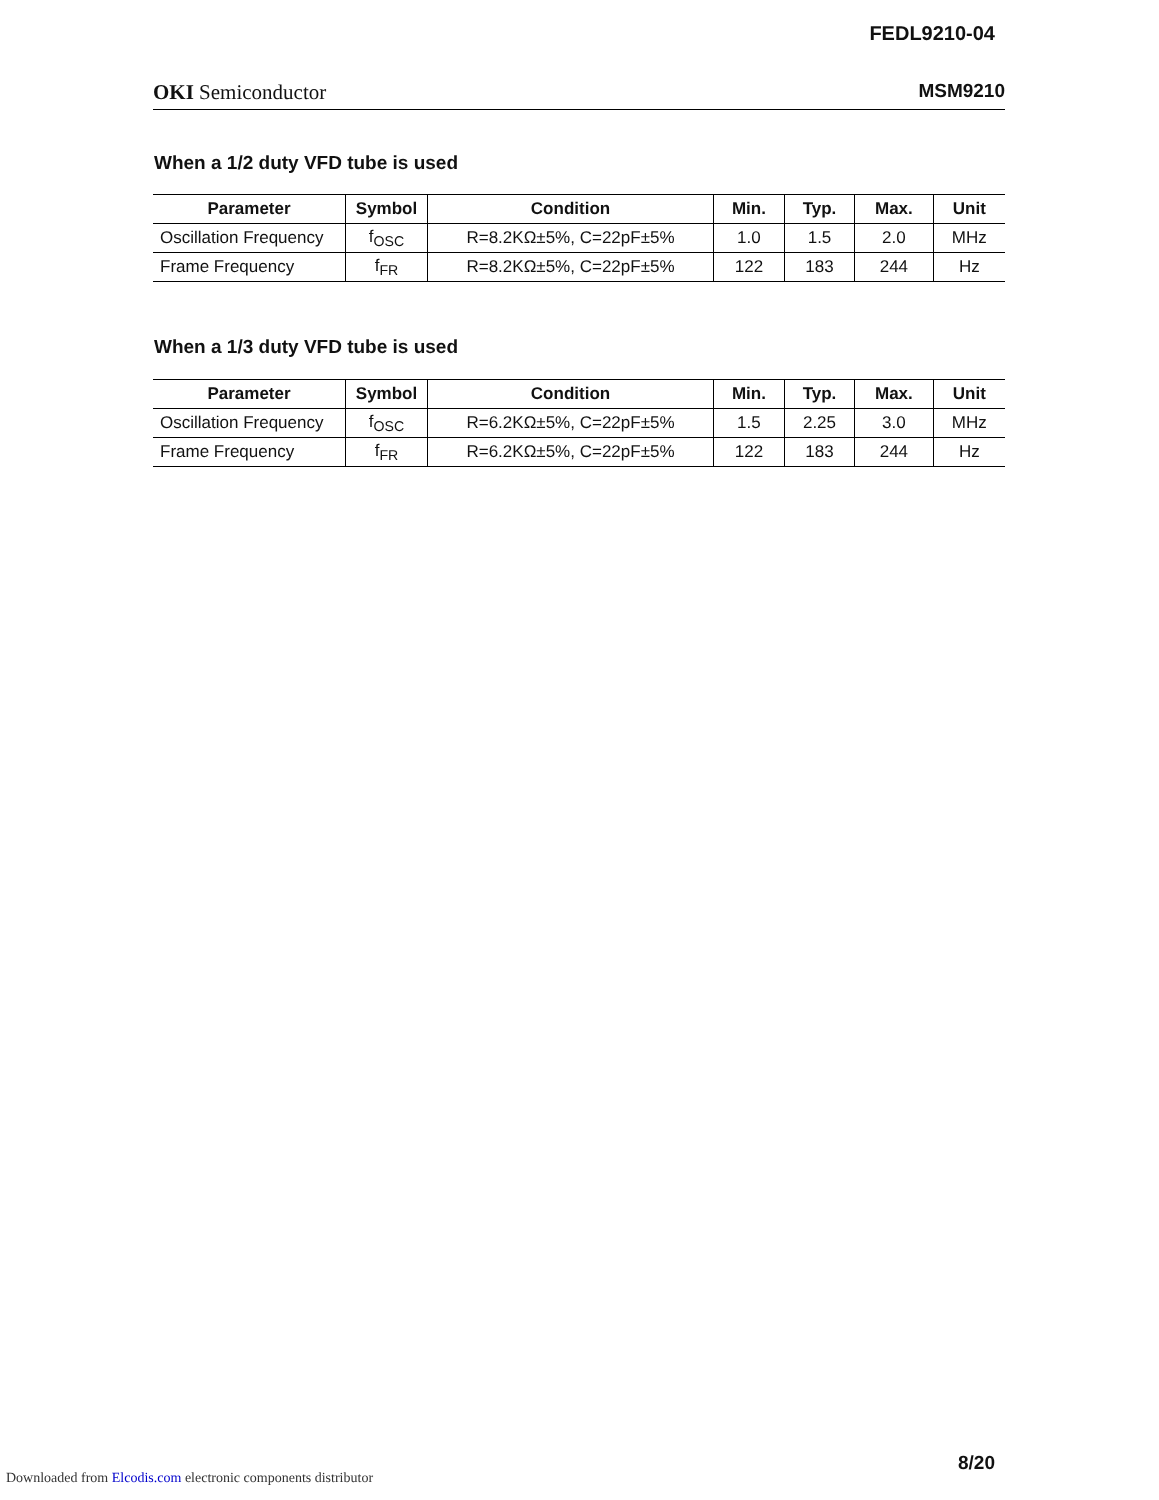FEDL9210-04
OKI Semiconductor MSM9210
When a 1/2 duty VFD tube is used
| Parameter | Symbol | Condition | Min. | Typ. | Max. | Unit |
| --- | --- | --- | --- | --- | --- | --- |
| Oscillation Frequency | f<sub>OSC</sub> | R=8.2KΩ±5%, C=22pF±5% | 1.0 | 1.5 | 2.0 | MHz |
| Frame Frequency | f<sub>FR</sub> | R=8.2KΩ±5%, C=22pF±5% | 122 | 183 | 244 | Hz |
When a 1/3 duty VFD tube is used
| Parameter | Symbol | Condition | Min. | Typ. | Max. | Unit |
| --- | --- | --- | --- | --- | --- | --- |
| Oscillation Frequency | f<sub>OSC</sub> | R=6.2KΩ±5%, C=22pF±5% | 1.5 | 2.25 | 3.0 | MHz |
| Frame Frequency | f<sub>FR</sub> | R=6.2KΩ±5%, C=22pF±5% | 122 | 183 | 244 | Hz |
8/20
Downloaded from Elcodis.com electronic components distributor